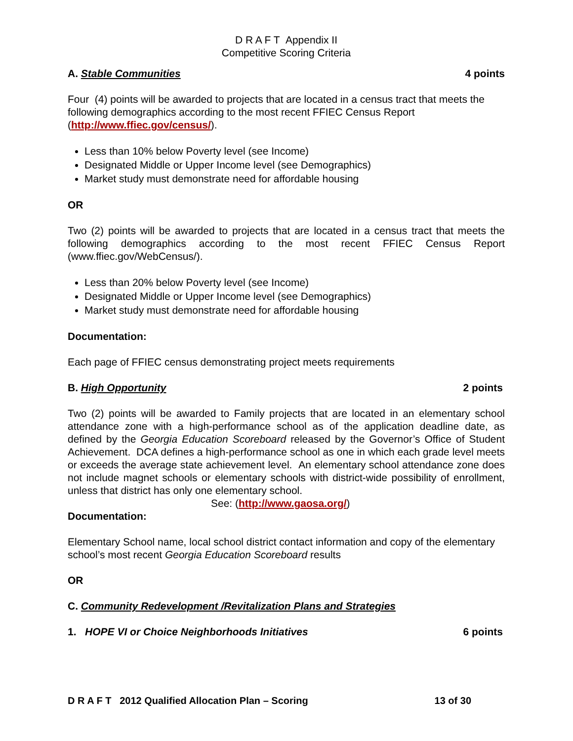D R A F T Appendix II
Competitive Scoring Criteria
A. Stable Communities 4 points
Four (4) points will be awarded to projects that are located in a census tract that meets the following demographics according to the most recent FFIEC Census Report (http://www.ffiec.gov/census/).
Less than 10% below Poverty level (see Income)
Designated Middle or Upper Income level (see Demographics)
Market study must demonstrate need for affordable housing
OR
Two (2) points will be awarded to projects that are located in a census tract that meets the following demographics according to the most recent FFIEC Census Report (www.ffiec.gov/WebCensus/).
Less than 20% below Poverty level (see Income)
Designated Middle or Upper Income level (see Demographics)
Market study must demonstrate need for affordable housing
Documentation:
Each page of FFIEC census demonstrating project meets requirements
B. High Opportunity 2 points
Two (2) points will be awarded to Family projects that are located in an elementary school attendance zone with a high-performance school as of the application deadline date, as defined by the Georgia Education Scoreboard released by the Governor’s Office of Student Achievement. DCA defines a high-performance school as one in which each grade level meets or exceeds the average state achievement level. An elementary school attendance zone does not include magnet schools or elementary schools with district-wide possibility of enrollment, unless that district has only one elementary school.
See: (http://www.gaosa.org/)
Documentation:
Elementary School name, local school district contact information and copy of the elementary school’s most recent Georgia Education Scoreboard results
OR
C. Community Redevelopment /Revitalization Plans and Strategies
1. HOPE VI or Choice Neighborhoods Initiatives 6 points
D R A F T 2012 Qualified Allocation Plan – Scoring 13 of 30